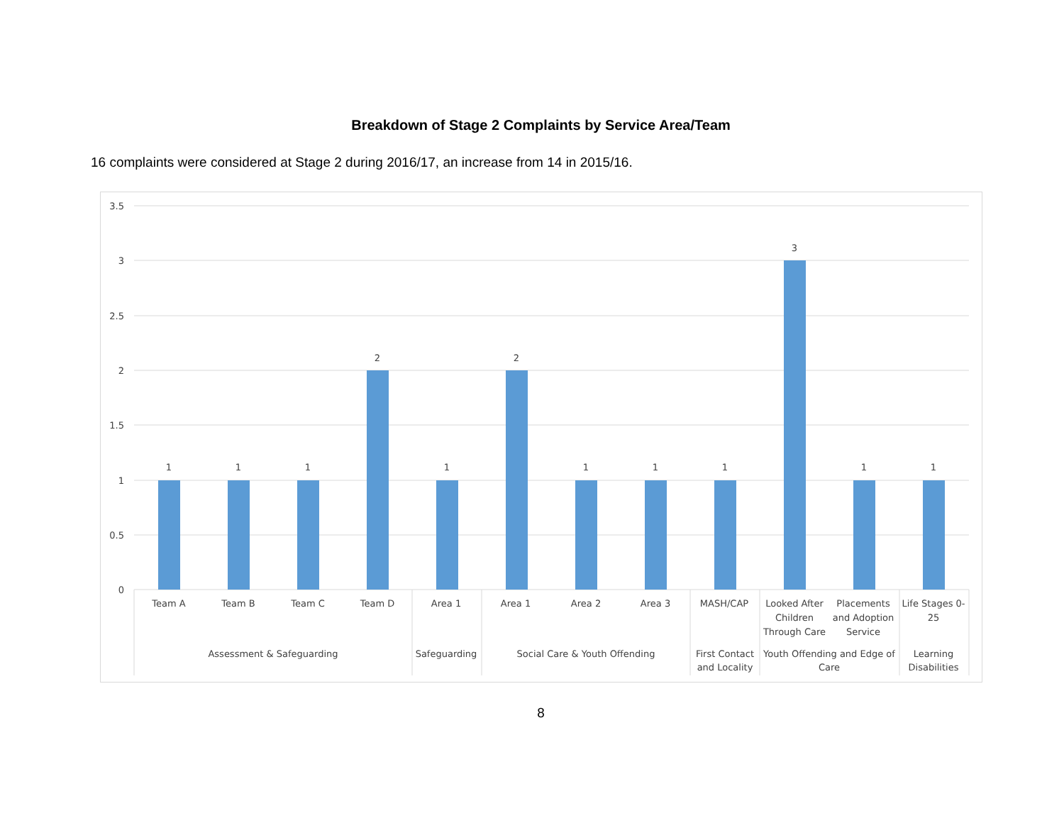Breakdown of Stage 2 Complaints by Service Area/Team
16 complaints were considered at Stage 2 during 2016/17, an increase from 14 in 2015/16.
3.5
3
2.5
2
1.5
1
0.5
0
1
1
1
2
1
2
1
1
1
3
1
1
Team A
Team B
Team C
Team D
Area 1
Area 1
Area 2
Area 3
MASH/CAP
Looked After
Children
Through Care
Placements
and Adoption
Service
Life Stages 0-
25
Assessment & Safeguarding
Safeguarding
Social Care & Youth Offending
First Contact
and Locality
Youth Offending and Edge of
Care
Learning
Disabilities
8